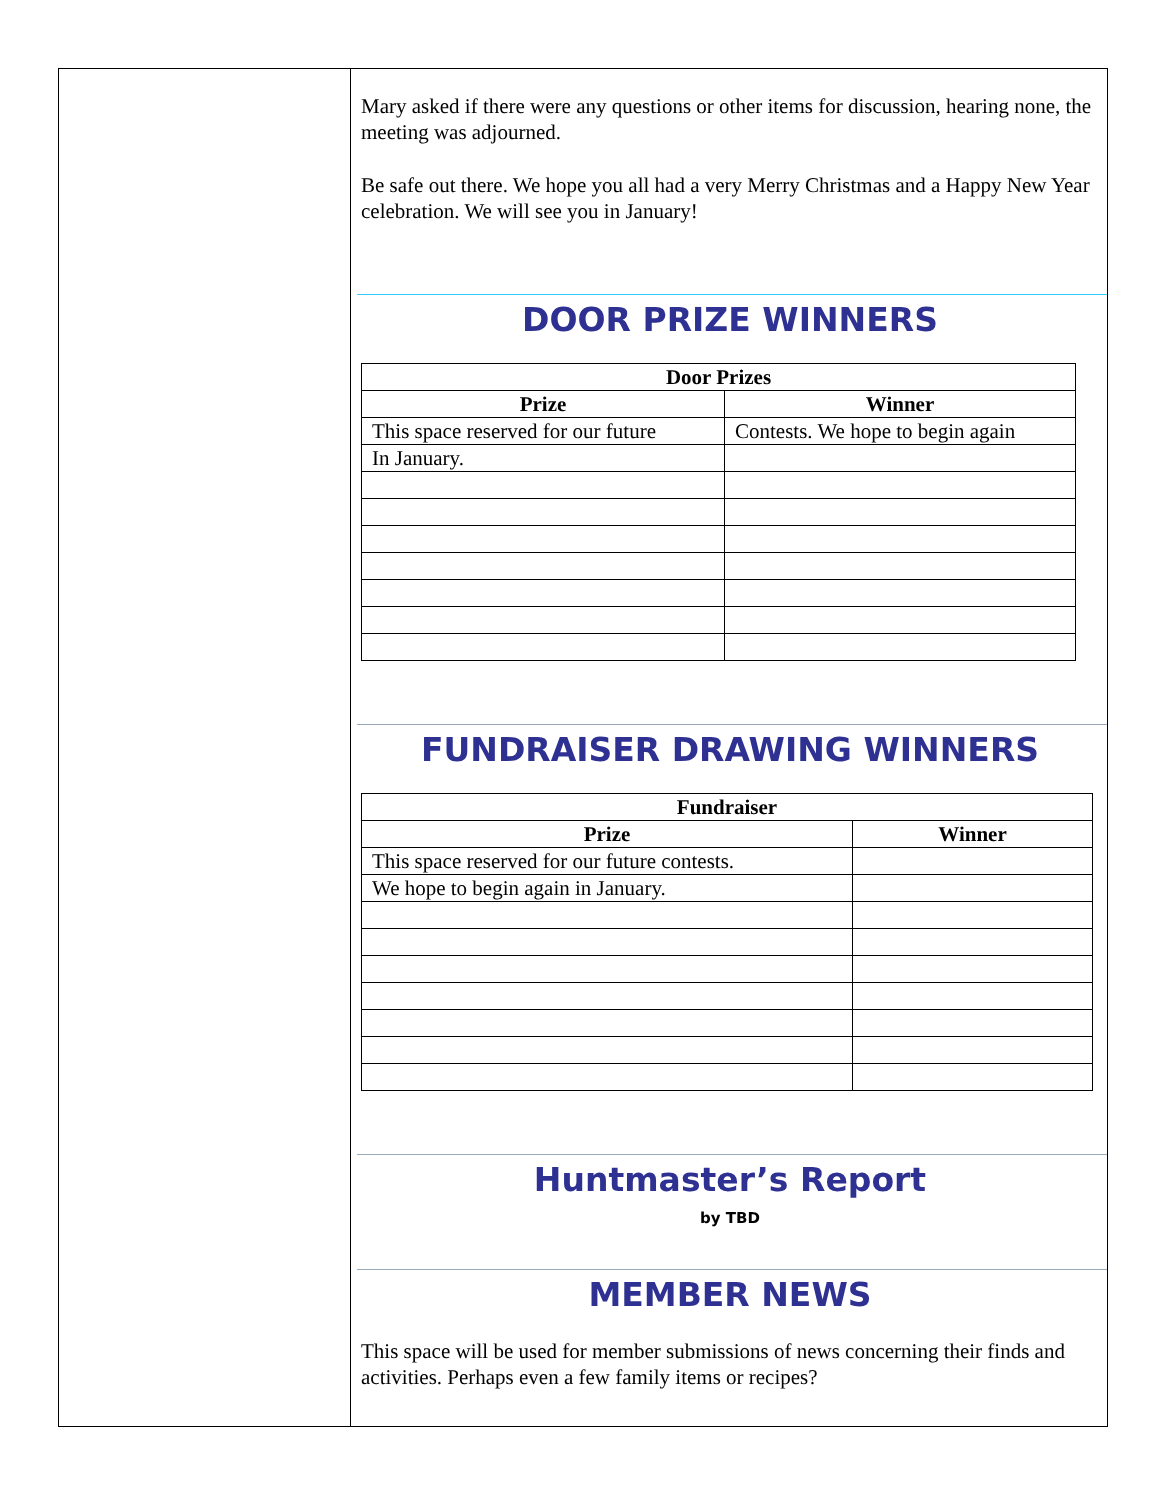Mary asked if there were any questions or other items for discussion, hearing none, the meeting was adjourned.
Be safe out there. We hope you all had a very Merry Christmas and a Happy New Year celebration. We will see you in January!
DOOR PRIZE WINNERS
| Door Prizes | |
| --- | --- |
| Prize | Winner |
| This space reserved for our future | Contests. We hope to begin again |
| In January. | |
FUNDRAISER DRAWING WINNERS
| Fundraiser | |
| --- | --- |
| Prize | Winner |
| This space reserved for our future contests. | |
| We hope to begin again in January. | |
Huntmaster’s Report
by TBD
MEMBER NEWS
This space will be used for member submissions of news concerning their finds and activities. Perhaps even a few family items or recipes?